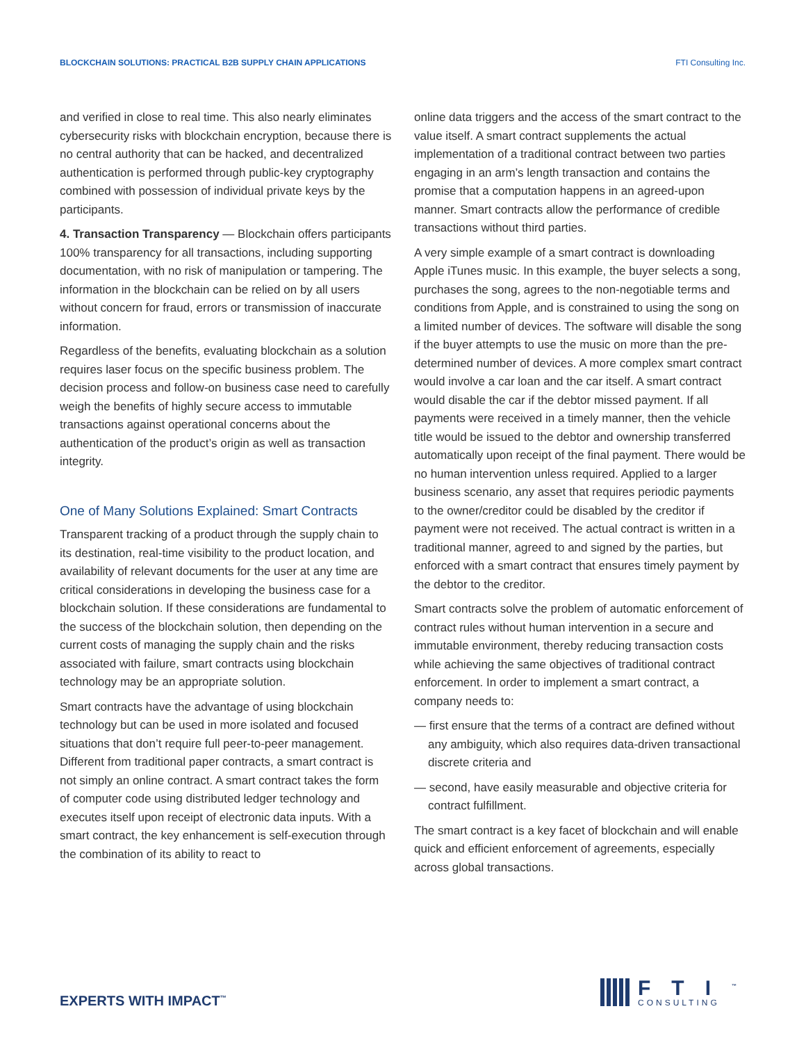BLOCKCHAIN SOLUTIONS: PRACTICAL B2B SUPPLY CHAIN APPLICATIONS FTI Consulting Inc.
and verified in close to real time. This also nearly eliminates cybersecurity risks with blockchain encryption, because there is no central authority that can be hacked, and decentralized authentication is performed through public-key cryptography combined with possession of individual private keys by the participants.
4. Transaction Transparency — Blockchain offers participants 100% transparency for all transactions, including supporting documentation, with no risk of manipulation or tampering. The information in the blockchain can be relied on by all users without concern for fraud, errors or transmission of inaccurate information.
Regardless of the benefits, evaluating blockchain as a solution requires laser focus on the specific business problem. The decision process and follow-on business case need to carefully weigh the benefits of highly secure access to immutable transactions against operational concerns about the authentication of the product’s origin as well as transaction integrity.
One of Many Solutions Explained: Smart Contracts
Transparent tracking of a product through the supply chain to its destination, real-time visibility to the product location, and availability of relevant documents for the user at any time are critical considerations in developing the business case for a blockchain solution. If these considerations are fundamental to the success of the blockchain solution, then depending on the current costs of managing the supply chain and the risks associated with failure, smart contracts using blockchain technology may be an appropriate solution.
Smart contracts have the advantage of using blockchain technology but can be used in more isolated and focused situations that don’t require full peer-to-peer management. Different from traditional paper contracts, a smart contract is not simply an online contract. A smart contract takes the form of computer code using distributed ledger technology and executes itself upon receipt of electronic data inputs. With a smart contract, the key enhancement is self-execution through the combination of its ability to react to
online data triggers and the access of the smart contract to the value itself. A smart contract supplements the actual implementation of a traditional contract between two parties engaging in an arm’s length transaction and contains the promise that a computation happens in an agreed-upon manner. Smart contracts allow the performance of credible transactions without third parties.
A very simple example of a smart contract is downloading Apple iTunes music. In this example, the buyer selects a song, purchases the song, agrees to the non-negotiable terms and conditions from Apple, and is constrained to using the song on a limited number of devices. The software will disable the song if the buyer attempts to use the music on more than the pre-determined number of devices. A more complex smart contract would involve a car loan and the car itself. A smart contract would disable the car if the debtor missed payment. If all payments were received in a timely manner, then the vehicle title would be issued to the debtor and ownership transferred automatically upon receipt of the final payment. There would be no human intervention unless required. Applied to a larger business scenario, any asset that requires periodic payments to the owner/creditor could be disabled by the creditor if payment were not received. The actual contract is written in a traditional manner, agreed to and signed by the parties, but enforced with a smart contract that ensures timely payment by the debtor to the creditor.
Smart contracts solve the problem of automatic enforcement of contract rules without human intervention in a secure and immutable environment, thereby reducing transaction costs while achieving the same objectives of traditional contract enforcement. In order to implement a smart contract, a company needs to:
— first ensure that the terms of a contract are defined without any ambiguity, which also requires data-driven transactional discrete criteria and
— second, have easily measurable and objective criteria for contract fulfillment.
The smart contract is a key facet of blockchain and will enable quick and efficient enforcement of agreements, especially across global transactions.
EXPERTS WITH IMPACT<sup>™</sup>
FTI<sup>™</sup>
CONSULTING